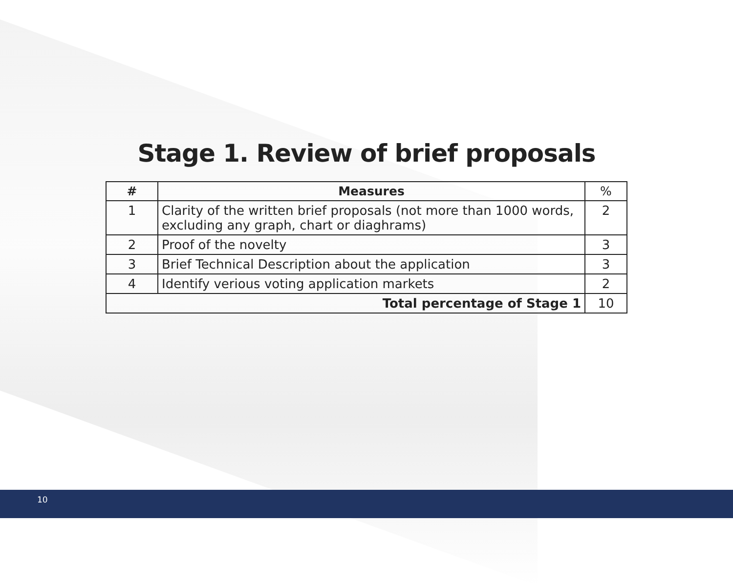Stage 1. Review of brief proposals
| # | Measures | % |
| --- | --- | --- |
| 1 | Clarity of the written brief proposals (not more than 1000 words, excluding any graph, chart or diaghrams) | 2 |
| 2 | Proof of the novelty | 3 |
| 3 | Brief Technical Description about the application | 3 |
| 4 | Identify verious voting application markets | 2 |
| Total percentage of Stage 1 | | 10 |
10